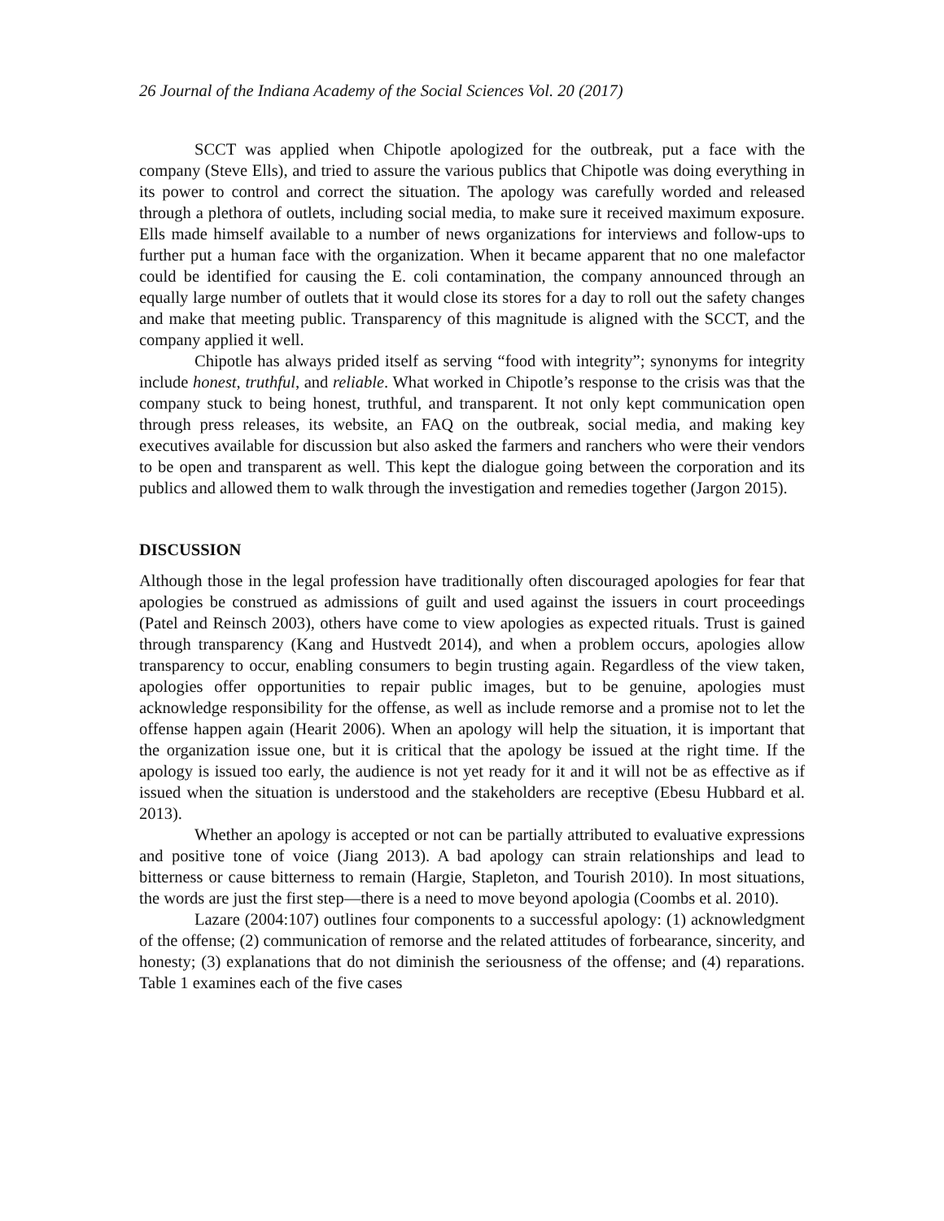26 Journal of the Indiana Academy of the Social Sciences Vol. 20 (2017)
SCCT was applied when Chipotle apologized for the outbreak, put a face with the company (Steve Ells), and tried to assure the various publics that Chipotle was doing everything in its power to control and correct the situation. The apology was carefully worded and released through a plethora of outlets, including social media, to make sure it received maximum exposure. Ells made himself available to a number of news organizations for interviews and follow-ups to further put a human face with the organization. When it became apparent that no one malefactor could be identified for causing the E. coli contamination, the company announced through an equally large number of outlets that it would close its stores for a day to roll out the safety changes and make that meeting public. Transparency of this magnitude is aligned with the SCCT, and the company applied it well.
Chipotle has always prided itself as serving “food with integrity”; synonyms for integrity include honest, truthful, and reliable. What worked in Chipotle’s response to the crisis was that the company stuck to being honest, truthful, and transparent. It not only kept communication open through press releases, its website, an FAQ on the outbreak, social media, and making key executives available for discussion but also asked the farmers and ranchers who were their vendors to be open and transparent as well. This kept the dialogue going between the corporation and its publics and allowed them to walk through the investigation and remedies together (Jargon 2015).
DISCUSSION
Although those in the legal profession have traditionally often discouraged apologies for fear that apologies be construed as admissions of guilt and used against the issuers in court proceedings (Patel and Reinsch 2003), others have come to view apologies as expected rituals. Trust is gained through transparency (Kang and Hustvedt 2014), and when a problem occurs, apologies allow transparency to occur, enabling consumers to begin trusting again. Regardless of the view taken, apologies offer opportunities to repair public images, but to be genuine, apologies must acknowledge responsibility for the offense, as well as include remorse and a promise not to let the offense happen again (Hearit 2006). When an apology will help the situation, it is important that the organization issue one, but it is critical that the apology be issued at the right time. If the apology is issued too early, the audience is not yet ready for it and it will not be as effective as if issued when the situation is understood and the stakeholders are receptive (Ebesu Hubbard et al. 2013).
Whether an apology is accepted or not can be partially attributed to evaluative expressions and positive tone of voice (Jiang 2013). A bad apology can strain relationships and lead to bitterness or cause bitterness to remain (Hargie, Stapleton, and Tourish 2010). In most situations, the words are just the first step—there is a need to move beyond apologia (Coombs et al. 2010).
Lazare (2004:107) outlines four components to a successful apology: (1) acknowledgment of the offense; (2) communication of remorse and the related attitudes of forbearance, sincerity, and honesty; (3) explanations that do not diminish the seriousness of the offense; and (4) reparations. Table 1 examines each of the five cases